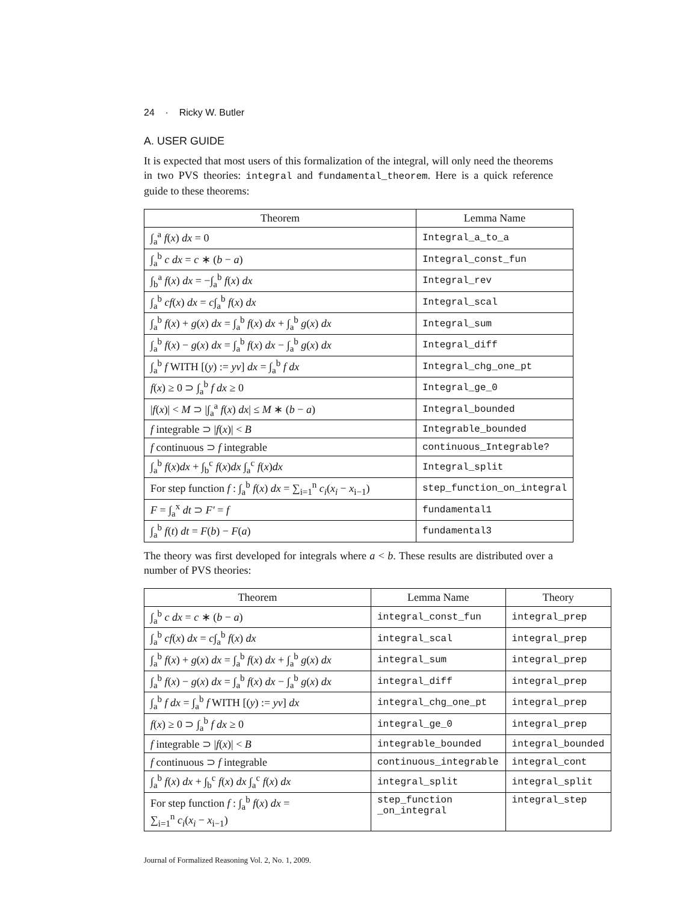24 · Ricky W. Butler
A. USER GUIDE
It is expected that most users of this formalization of the integral, will only need the theorems in two PVS theories: integral and fundamental_theorem. Here is a quick reference guide to these theorems:
| Theorem | Lemma Name |
| --- | --- |
| ∫<sub>a</sub><sup>a</sup> f ( x ) dx = 0 | Integral_a_to_a |
| ∫<sub>a</sub><sup>b</sup> c dx = c ∗ ( b − a ) | Integral_const_fun |
| ∫<sub>b</sub><sup>a</sup> f ( x ) dx = −∫<sub>a</sub><sup>b</sup> f ( x ) dx | Integral_rev |
| ∫<sub>a</sub><sup>b</sup> cf ( x ) dx = c ∫<sub>a</sub><sup>b</sup> f ( x ) dx | Integral_scal |
| ∫<sub>a</sub><sup>b</sup> f ( x ) + g ( x ) dx = ∫<sub>a</sub><sup>b</sup> f ( x ) dx + ∫<sub>a</sub><sup>b</sup> g ( x ) dx | Integral_sum |
| ∫<sub>a</sub><sup>b</sup> f ( x ) − g ( x ) dx = ∫<sub>a</sub><sup>b</sup> f ( x ) dx − ∫<sub>a</sub><sup>b</sup> g ( x ) dx | Integral_diff |
| ∫<sub>a</sub><sup>b</sup> f WITH [( y ) := yv ] dx = ∫<sub>a</sub><sup>b</sup> f dx | Integral_chg_one_pt |
| f ( x ) ≥ 0 ⊃ ∫<sub>a</sub><sup>b</sup> f dx ≥ 0 | Integral_ge_0 |
| / f ( x )/ < M ⊃ /∫<sub>a</sub><sup>a</sup> f ( x ) dx / ≤ M ∗ ( b − a ) | Integral_bounded |
| f integrable ⊃ / f ( x )/ < B | Integrable_bounded |
| f continuous ⊃ f integrable | continuous_Integrable? |
| ∫<sub>a</sub><sup>b</sup> f ( x ) dx + ∫<sub>b</sub><sup>c</sup> f ( x ) dx ∫<sub>a</sub><sup>c</sup> f ( x ) dx | Integral_split |
| For step function f : ∫<sub>a</sub><sup>b</sup> f ( x ) dx = ∑<sub>i=1</sub><sup>n</sup> c<sub>i</sub> ( x<sub>i</sub> − x<sub>i−1</sub>) | step_function_on_integral |
| F = ∫<sub>a</sub><sup>x</sup> dt ⊃ F′ = f | fundamental1 |
| ∫<sub>a</sub><sup>b</sup> f ( t ) dt = F ( b ) − F ( a ) | fundamental3 |
The theory was first developed for integrals where a < b. These results are distributed over a number of PVS theories:
| Theorem | Lemma Name | Theory |
| --- | --- | --- |
| ∫<sub>a</sub><sup>b</sup> c dx = c ∗ ( b − a ) | integral_const_fun | integral_prep |
| ∫<sub>a</sub><sup>b</sup> cf ( x ) dx = c ∫<sub>a</sub><sup>b</sup> f ( x ) dx | integral_scal | integral_prep |
| ∫<sub>a</sub><sup>b</sup> f ( x ) + g ( x ) dx = ∫<sub>a</sub><sup>b</sup> f ( x ) dx + ∫<sub>a</sub><sup>b</sup> g ( x ) dx | integral_sum | integral_prep |
| ∫<sub>a</sub><sup>b</sup> f ( x ) − g ( x ) dx = ∫<sub>a</sub><sup>b</sup> f ( x ) dx − ∫<sub>a</sub><sup>b</sup> g ( x ) dx | integral_diff | integral_prep |
| ∫<sub>a</sub><sup>b</sup> f dx = ∫<sub>a</sub><sup>b</sup> f WITH [( y ) := yv ] dx | integral_chg_one_pt | integral_prep |
| f ( x ) ≥ 0 ⊃ ∫<sub>a</sub><sup>b</sup> f dx ≥ 0 | integral_ge_0 | integral_prep |
| f integrable ⊃ / f ( x )/ < B | integrable_bounded | integral_bounded |
| f continuous ⊃ f integrable | continuous_integrable | integral_cont |
| ∫<sub>a</sub><sup>b</sup> f ( x ) dx + ∫<sub>b</sub><sup>c</sup> f ( x ) dx ∫<sub>a</sub><sup>c</sup> f ( x ) dx | integral_split | integral_split |
| For step function f : ∫<sub>a</sub><sup>b</sup> f ( x ) dx = ∑<sub>i=1</sub><sup>n</sup> c<sub>i</sub> ( x<sub>i</sub> − x<sub>i−1</sub>) | step_function _on_integral | integral_step |
Journal of Formalized Reasoning Vol. 2, No. 1, 2009.